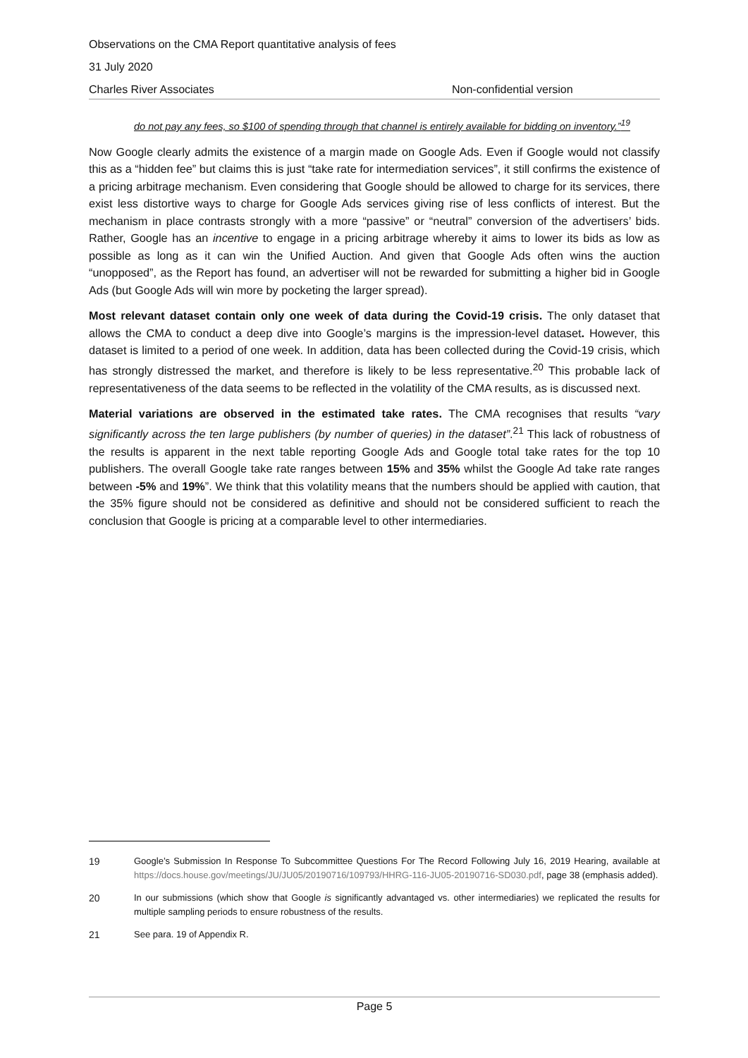Observations on the CMA Report quantitative analysis of fees
31 July 2020
Charles River Associates Non-confidential version
do not pay any fees, so $100 of spending through that channel is entirely available for bidding on inventory.”<sup>19</sup>
Now Google clearly admits the existence of a margin made on Google Ads. Even if Google would not classify this as a “hidden fee” but claims this is just “take rate for intermediation services”, it still confirms the existence of a pricing arbitrage mechanism. Even considering that Google should be allowed to charge for its services, there exist less distortive ways to charge for Google Ads services giving rise of less conflicts of interest. But the mechanism in place contrasts strongly with a more “passive” or “neutral” conversion of the advertisers’ bids. Rather, Google has an incentive to engage in a pricing arbitrage whereby it aims to lower its bids as low as possible as long as it can win the Unified Auction. And given that Google Ads often wins the auction “unopposed”, as the Report has found, an advertiser will not be rewarded for submitting a higher bid in Google Ads (but Google Ads will win more by pocketing the larger spread).
Most relevant dataset contain only one week of data during the Covid-19 crisis. The only dataset that allows the CMA to conduct a deep dive into Google’s margins is the impression-level dataset. However, this dataset is limited to a period of one week. In addition, data has been collected during the Covid-19 crisis, which has strongly distressed the market, and therefore is likely to be less representative.<sup>20</sup> This probable lack of representativeness of the data seems to be reflected in the volatility of the CMA results, as is discussed next.
Material variations are observed in the estimated take rates. The CMA recognises that results “vary significantly across the ten large publishers (by number of queries) in the dataset”.<sup>21</sup> This lack of robustness of the results is apparent in the next table reporting Google Ads and Google total take rates for the top 10 publishers. The overall Google take rate ranges between 15% and 35% whilst the Google Ad take rate ranges between -5% and 19%”. We think that this volatility means that the numbers should be applied with caution, that the 35% figure should not be considered as definitive and should not be considered sufficient to reach the conclusion that Google is pricing at a comparable level to other intermediaries.
19 Google’s Submission In Response To Subcommittee Questions For The Record Following July 16, 2019 Hearing, available at https://docs.house.gov/meetings/JU/JU05/20190716/109793/HHRG-116-JU05-20190716-SD030.pdf, page 38 (emphasis added).
20 In our submissions (which show that Google is significantly advantaged vs. other intermediaries) we replicated the results for multiple sampling periods to ensure robustness of the results.
21 See para. 19 of Appendix R.
Page 5